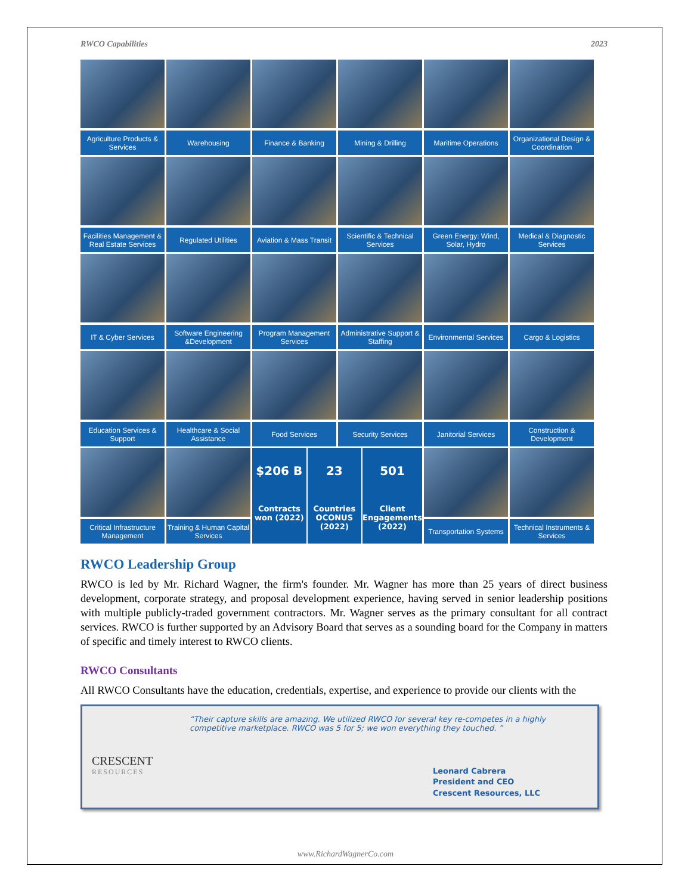RWCO Capabilities 2023
Agriculture Products & Services
Warehousing
Finance & Banking
Mining & Drilling
Maritime Operations
Organizational Design & Coordination
Facilities Management & Real Estate Services
Regulated Utilities
Aviation & Mass Transit
Scientific & Technical Services
Green Energy: Wind, Solar, Hydro
Medical & Diagnostic Services
IT & Cyber Services
Software Engineering &Development
Program Management Services
Administrative Support & Staffing
Environmental Services
Cargo & Logistics
Education Services & Support
Healthcare & Social Assistance
Food Services
Security Services
Janitorial Services
Construction & Development
Critical Infrastructure Management
Training & Human Capital Services
$206 B
Contracts won (2022)
23
Countries OCONUS (2022)
501
Client Engagements (2022)
Transportation Systems
Technical Instruments & Services
RWCO Leadership Group
RWCO is led by Mr. Richard Wagner, the firm's founder. Mr. Wagner has more than 25 years of direct business development, corporate strategy, and proposal development experience, having served in senior leadership positions with multiple publicly-traded government contractors. Mr. Wagner serves as the primary consultant for all contract services. RWCO is further supported by an Advisory Board that serves as a sounding board for the Company in matters of specific and timely interest to RWCO clients.
RWCO Consultants
All RWCO Consultants have the education, credentials, expertise, and experience to provide our clients with the
“Their capture skills are amazing. We utilized RWCO for several key re-competes in a highly competitive marketplace. RWCO was 5 for 5; we won everything they touched. ”
CRESCENT
RESOURCES
Leonard Cabrera
President and CEO
Crescent Resources, LLC
www.RichardWagnerCo.com